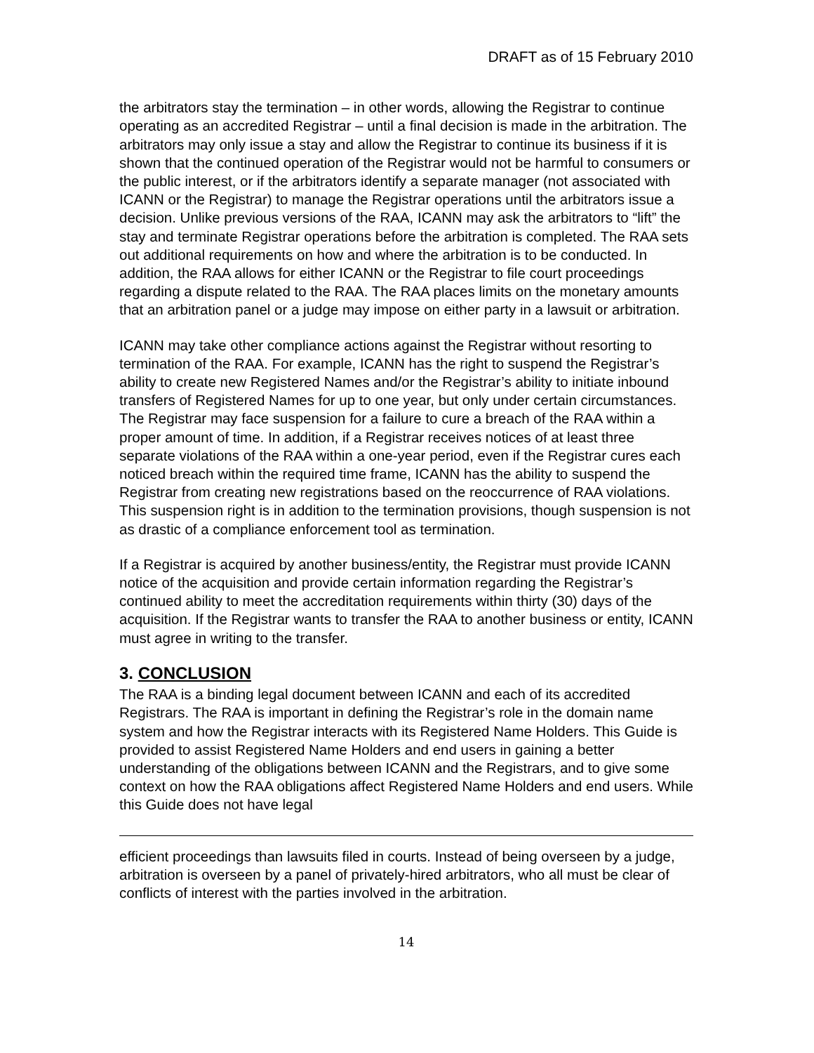DRAFT as of 15 February 2010
the arbitrators stay the termination – in other words, allowing the Registrar to continue operating as an accredited Registrar – until a final decision is made in the arbitration. The arbitrators may only issue a stay and allow the Registrar to continue its business if it is shown that the continued operation of the Registrar would not be harmful to consumers or the public interest, or if the arbitrators identify a separate manager (not associated with ICANN or the Registrar) to manage the Registrar operations until the arbitrators issue a decision. Unlike previous versions of the RAA, ICANN may ask the arbitrators to “lift” the stay and terminate Registrar operations before the arbitration is completed. The RAA sets out additional requirements on how and where the arbitration is to be conducted. In addition, the RAA allows for either ICANN or the Registrar to file court proceedings regarding a dispute related to the RAA. The RAA places limits on the monetary amounts that an arbitration panel or a judge may impose on either party in a lawsuit or arbitration.
ICANN may take other compliance actions against the Registrar without resorting to termination of the RAA. For example, ICANN has the right to suspend the Registrar’s ability to create new Registered Names and/or the Registrar’s ability to initiate inbound transfers of Registered Names for up to one year, but only under certain circumstances. The Registrar may face suspension for a failure to cure a breach of the RAA within a proper amount of time. In addition, if a Registrar receives notices of at least three separate violations of the RAA within a one-year period, even if the Registrar cures each noticed breach within the required time frame, ICANN has the ability to suspend the Registrar from creating new registrations based on the reoccurrence of RAA violations. This suspension right is in addition to the termination provisions, though suspension is not as drastic of a compliance enforcement tool as termination.
If a Registrar is acquired by another business/entity, the Registrar must provide ICANN notice of the acquisition and provide certain information regarding the Registrar’s continued ability to meet the accreditation requirements within thirty (30) days of the acquisition. If the Registrar wants to transfer the RAA to another business or entity, ICANN must agree in writing to the transfer.
3. CONCLUSION
The RAA is a binding legal document between ICANN and each of its accredited Registrars. The RAA is important in defining the Registrar’s role in the domain name system and how the Registrar interacts with its Registered Name Holders. This Guide is provided to assist Registered Name Holders and end users in gaining a better understanding of the obligations between ICANN and the Registrars, and to give some context on how the RAA obligations affect Registered Name Holders and end users. While this Guide does not have legal
efficient proceedings than lawsuits filed in courts. Instead of being overseen by a judge, arbitration is overseen by a panel of privately-hired arbitrators, who all must be clear of conflicts of interest with the parties involved in the arbitration.
14